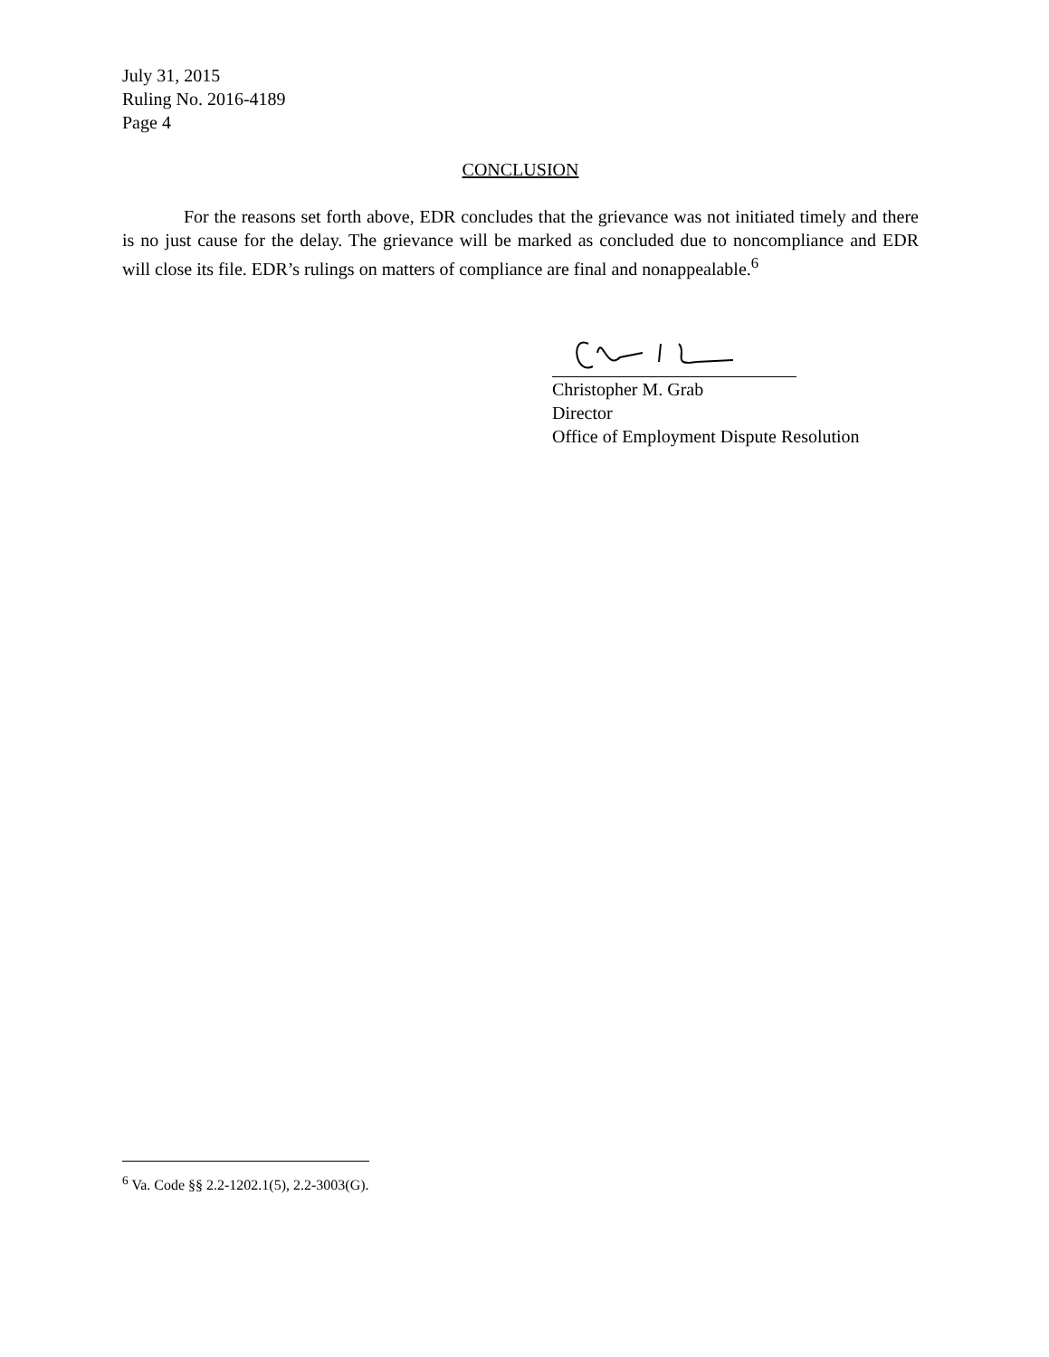July 31, 2015
Ruling No. 2016-4189
Page 4
CONCLUSION
For the reasons set forth above, EDR concludes that the grievance was not initiated timely and there is no just cause for the delay. The grievance will be marked as concluded due to noncompliance and EDR will close its file. EDR’s rulings on matters of compliance are final and nonappealable.<sup>6</sup>
Christopher M. Grab
Director
Office of Employment Dispute Resolution
<sup>6</sup> Va. Code §§ 2.2-1202.1(5), 2.2-3003(G).